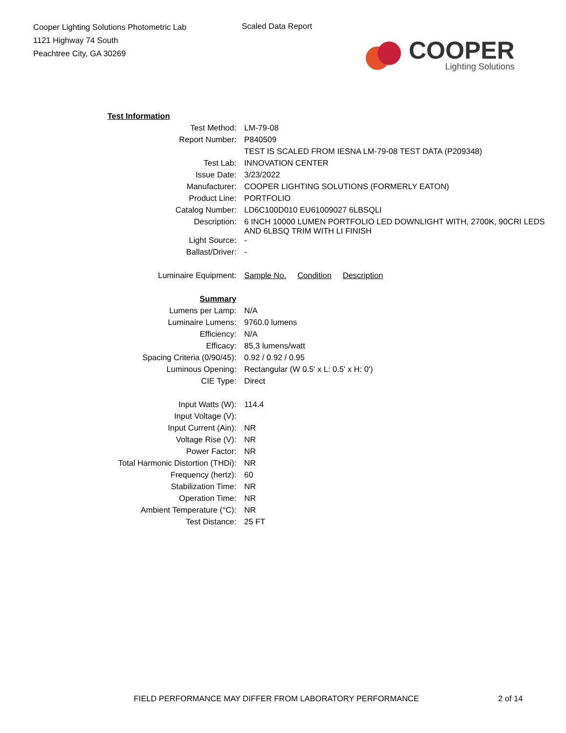Cooper Lighting Solutions Photometric Lab
1121 Highway 74 South
Peachtree City, GA 30269
Scaled Data Report
COOPER
Lighting Solutions
| Test Information | |
| Test Method: | LM-79-08 |
| Report Number: | P840509 |
| | TEST IS SCALED FROM IESNA LM-79-08 TEST DATA (P209348) |
| Test Lab: | INNOVATION CENTER |
| Issue Date: | 3/23/2022 |
| Manufacturer: | COOPER LIGHTING SOLUTIONS (FORMERLY EATON) |
| Product Line: | PORTFOLIO |
| Catalog Number: | LD6C100D010 EU61009027 6LBSQLI |
| Description: | 6 INCH 10000 LUMEN PORTFOLIO LED DOWNLIGHT WITH, 2700K, 90CRI LEDS AND 6LBSQ TRIM WITH LI FINISH |
| Light Source: | - |
| Ballast/Driver: | - |
| Luminaire Equipment: | Sample No. Condition Description |
| Summary | |
| Lumens per Lamp: | N/A |
| Luminaire Lumens: | 9760.0 lumens |
| Efficiency: | N/A |
| Efficacy: | 85.3 lumens/watt |
| Spacing Criteria (0/90/45): | 0.92 / 0.92 / 0.95 |
| Luminous Opening: | Rectangular (W 0.5' x L: 0.5' x H: 0') |
| CIE Type: | Direct |
| Input Watts (W): | 114.4 |
| Input Voltage (V): | |
| Input Current (Ain): | NR |
| Voltage Rise (V): | NR |
| Power Factor: | NR |
| Total Harmonic Distortion (THDi): | NR |
| Frequency (hertz): | 60 |
| Stabilization Time: | NR |
| Operation Time: | NR |
| Ambient Temperature (°C): | NR |
| Test Distance: | 25 FT |
FIELD PERFORMANCE MAY DIFFER FROM LABORATORY PERFORMANCE
2 of 14